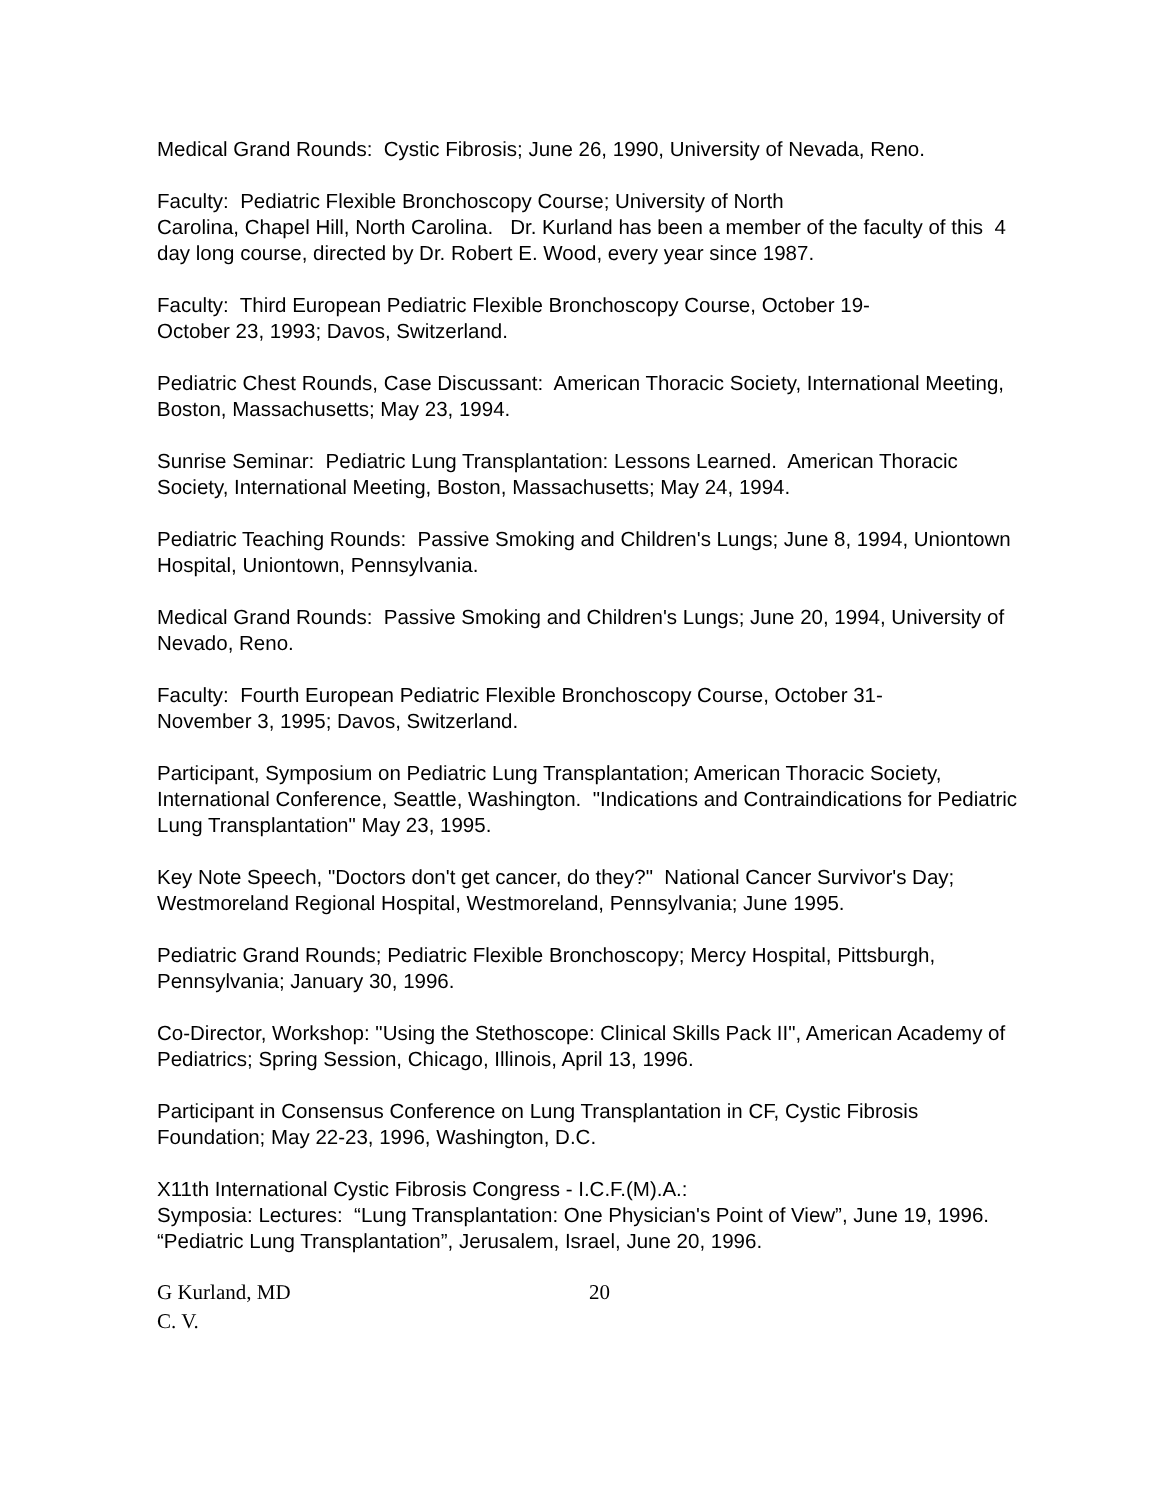Medical Grand Rounds: Cystic Fibrosis; June 26, 1990, University of Nevada, Reno.
Faculty: Pediatric Flexible Bronchoscopy Course; University of North
Carolina, Chapel Hill, North Carolina. Dr. Kurland has been a member of the faculty of this 4 day long course, directed by Dr. Robert E. Wood, every year since 1987.
Faculty: Third European Pediatric Flexible Bronchoscopy Course, October 19-
October 23, 1993; Davos, Switzerland.
Pediatric Chest Rounds, Case Discussant: American Thoracic Society, International Meeting, Boston, Massachusetts; May 23, 1994.
Sunrise Seminar: Pediatric Lung Transplantation: Lessons Learned. American Thoracic Society, International Meeting, Boston, Massachusetts; May 24, 1994.
Pediatric Teaching Rounds: Passive Smoking and Children's Lungs; June 8, 1994, Uniontown Hospital, Uniontown, Pennsylvania.
Medical Grand Rounds: Passive Smoking and Children's Lungs; June 20, 1994, University of Nevado, Reno.
Faculty: Fourth European Pediatric Flexible Bronchoscopy Course, October 31-
November 3, 1995; Davos, Switzerland.
Participant, Symposium on Pediatric Lung Transplantation; American Thoracic Society, International Conference, Seattle, Washington. "Indications and Contraindications for Pediatric Lung Transplantation" May 23, 1995.
Key Note Speech, "Doctors don't get cancer, do they?" National Cancer Survivor's Day; Westmoreland Regional Hospital, Westmoreland, Pennsylvania; June 1995.
Pediatric Grand Rounds; Pediatric Flexible Bronchoscopy; Mercy Hospital, Pittsburgh, Pennsylvania; January 30, 1996.
Co-Director, Workshop: "Using the Stethoscope: Clinical Skills Pack II", American Academy of Pediatrics; Spring Session, Chicago, Illinois, April 13, 1996.
Participant in Consensus Conference on Lung Transplantation in CF, Cystic Fibrosis Foundation; May 22-23, 1996, Washington, D.C.
X11th International Cystic Fibrosis Congress - I.C.F.(M).A.:
Symposia: Lectures: “Lung Transplantation: One Physician's Point of View”, June 19, 1996. “Pediatric Lung Transplantation”, Jerusalem, Israel, June 20, 1996.
G Kurland, MD
C. V.
20